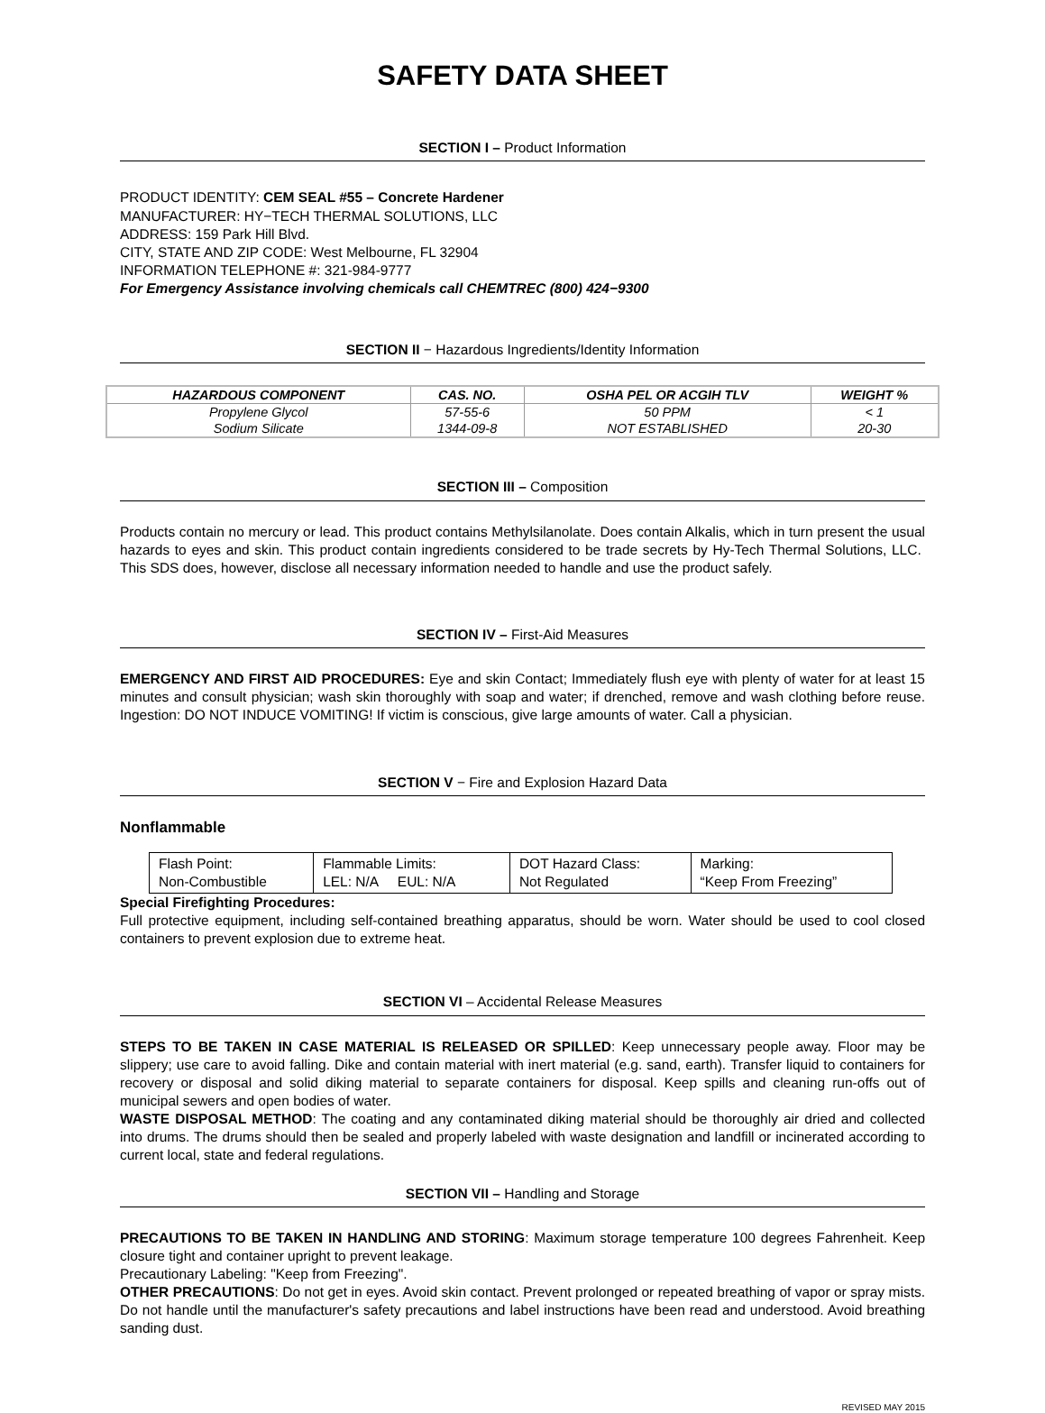SAFETY DATA SHEET
SECTION I – Product Information
PRODUCT IDENTITY: CEM SEAL #55 – Concrete Hardener
MANUFACTURER: HY−TECH THERMAL SOLUTIONS, LLC
ADDRESS: 159 Park Hill Blvd.
CITY, STATE AND ZIP CODE: West Melbourne, FL 32904
INFORMATION TELEPHONE #: 321-984-9777
For Emergency Assistance involving chemicals call CHEMTREC (800) 424−9300
SECTION II − Hazardous Ingredients/Identity Information
| HAZARDOUS COMPONENT | CAS. NO. | OSHA PEL OR ACGIH TLV | WEIGHT % |
| --- | --- | --- | --- |
| Propylene Glycol | 57-55-6 | 50 PPM | < 1 |
| Sodium Silicate | 1344-09-8 | NOT ESTABLISHED | 20-30 |
SECTION III – Composition
Products contain no mercury or lead. This product contains Methylsilanolate. Does contain Alkalis, which in turn present the usual hazards to eyes and skin. This product contain ingredients considered to be trade secrets by Hy-Tech Thermal Solutions, LLC. This SDS does, however, disclose all necessary information needed to handle and use the product safely.
SECTION IV – First-Aid Measures
EMERGENCY AND FIRST AID PROCEDURES: Eye and skin Contact; Immediately flush eye with plenty of water for at least 15 minutes and consult physician; wash skin thoroughly with soap and water; if drenched, remove and wash clothing before reuse. Ingestion: DO NOT INDUCE VOMITING! If victim is conscious, give large amounts of water. Call a physician.
SECTION V − Fire and Explosion Hazard Data
Nonflammable
| Flash Point: Non-Combustible | Flammable Limits: LEL: N/A EUL: N/A | DOT Hazard Class: Not Regulated | Marking: “Keep From Freezing” |
Special Firefighting Procedures:
Full protective equipment, including self-contained breathing apparatus, should be worn. Water should be used to cool closed containers to prevent explosion due to extreme heat.
SECTION VI – Accidental Release Measures
STEPS TO BE TAKEN IN CASE MATERIAL IS RELEASED OR SPILLED: Keep unnecessary people away. Floor may be slippery; use care to avoid falling. Dike and contain material with inert material (e.g. sand, earth). Transfer liquid to containers for recovery or disposal and solid diking material to separate containers for disposal. Keep spills and cleaning run-offs out of municipal sewers and open bodies of water.
WASTE DISPOSAL METHOD: The coating and any contaminated diking material should be thoroughly air dried and collected into drums. The drums should then be sealed and properly labeled with waste designation and landfill or incinerated according to current local, state and federal regulations.
SECTION VII – Handling and Storage
PRECAUTIONS TO BE TAKEN IN HANDLING AND STORING: Maximum storage temperature 100 degrees Fahrenheit. Keep closure tight and container upright to prevent leakage.
Precautionary Labeling: "Keep from Freezing".
OTHER PRECAUTIONS: Do not get in eyes. Avoid skin contact. Prevent prolonged or repeated breathing of vapor or spray mists. Do not handle until the manufacturer's safety precautions and label instructions have been read and understood. Avoid breathing sanding dust.
REVISED MAY 2015